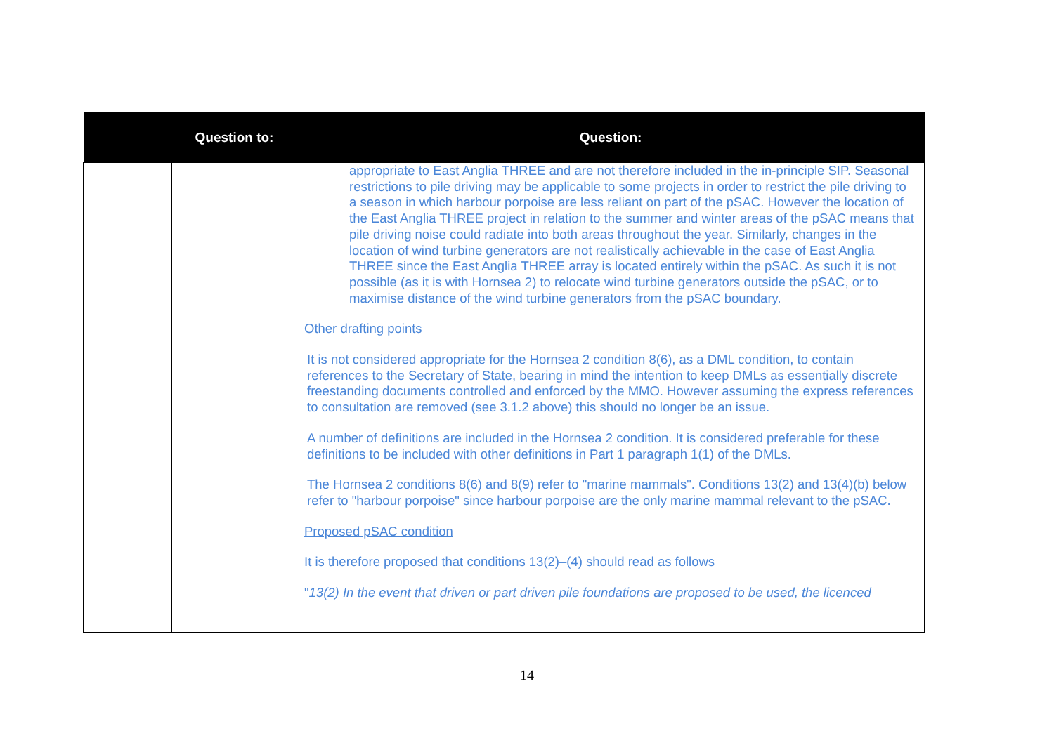| | Question to: | Question: |
| --- | --- | --- |
| | | appropriate to East Anglia THREE and are not therefore included in the in-principle SIP. Seasonal restrictions to pile driving may be applicable to some projects in order to restrict the pile driving to a season in which harbour porpoise are less reliant on part of the pSAC. However the location of the East Anglia THREE project in relation to the summer and winter areas of the pSAC means that pile driving noise could radiate into both areas throughout the year. Similarly, changes in the location of wind turbine generators are not realistically achievable in the case of East Anglia THREE since the East Anglia THREE array is located entirely within the pSAC. As such it is not possible (as it is with Hornsea 2) to relocate wind turbine generators outside the pSAC, or to maximise distance of the wind turbine generators from the pSAC boundary. Other drafting points It is not considered appropriate for the Hornsea 2 condition 8(6), as a DML condition, to contain references to the Secretary of State, bearing in mind the intention to keep DMLs as essentially discrete freestanding documents controlled and enforced by the MMO. However assuming the express references to consultation are removed (see 3.1.2 above) this should no longer be an issue. A number of definitions are included in the Hornsea 2 condition. It is considered preferable for these definitions to be included with other definitions in Part 1 paragraph 1(1) of the DMLs. The Hornsea 2 conditions 8(6) and 8(9) refer to "marine mammals". Conditions 13(2) and 13(4)(b) below refer to "harbour porpoise" since harbour porpoise are the only marine mammal relevant to the pSAC. Proposed pSAC condition It is therefore proposed that conditions 13(2)–(4) should read as follows " 13(2) In the event that driven or part driven pile foundations are proposed to be used, the licenced |
14